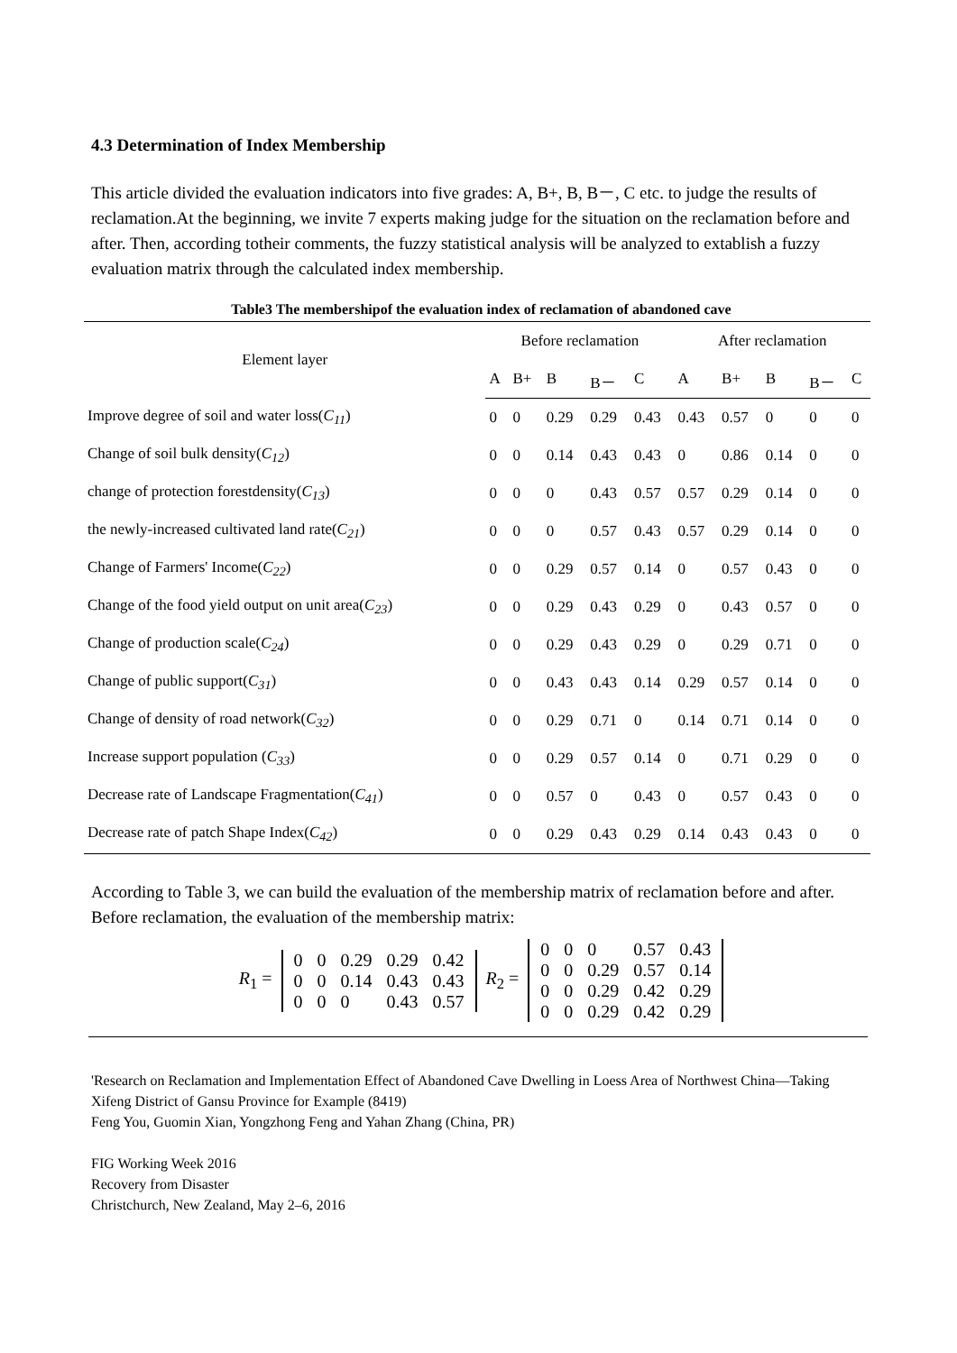4.3 Determination of Index Membership
This article divided the evaluation indicators into five grades: A, B+, B, B－, C etc. to judge the results of reclamation.At the beginning, we invite 7 experts making judge for the situation on the reclamation before and after. Then, according totheir comments, the fuzzy statistical analysis will be analyzed to extablish a fuzzy evaluation matrix through the calculated index membership.
Table3 The membershipof the evaluation index of reclamation of abandoned cave
| Element layer | Before reclamation | | | | | After reclamation | | | | |
| --- | --- | --- | --- | --- | --- | --- | --- | --- | --- | --- |
| | A | B+ | B | B－ | C | A | B+ | B | B－ | C |
| Improve degree of soil and water loss( C<sub>11</sub> ) | 0 | 0 | 0.29 | 0.29 | 0.43 | 0.43 | 0.57 | 0 | 0 | 0 |
| Change of soil bulk density( C<sub>12</sub> ) | 0 | 0 | 0.14 | 0.43 | 0.43 | 0 | 0.86 | 0.14 | 0 | 0 |
| change of protection forestdensity( C<sub>13</sub> ) | 0 | 0 | 0 | 0.43 | 0.57 | 0.57 | 0.29 | 0.14 | 0 | 0 |
| the newly-increased cultivated land rate( C<sub>21</sub> ) | 0 | 0 | 0 | 0.57 | 0.43 | 0.57 | 0.29 | 0.14 | 0 | 0 |
| Change of Farmers' Income( C<sub>22</sub> ) | 0 | 0 | 0.29 | 0.57 | 0.14 | 0 | 0.57 | 0.43 | 0 | 0 |
| Change of the food yield output on unit area( C<sub>23</sub> ) | 0 | 0 | 0.29 | 0.43 | 0.29 | 0 | 0.43 | 0.57 | 0 | 0 |
| Change of production scale( C<sub>24</sub> ) | 0 | 0 | 0.29 | 0.43 | 0.29 | 0 | 0.29 | 0.71 | 0 | 0 |
| Change of public support( C<sub>31</sub> ) | 0 | 0 | 0.43 | 0.43 | 0.14 | 0.29 | 0.57 | 0.14 | 0 | 0 |
| Change of density of road network( C<sub>32</sub> ) | 0 | 0 | 0.29 | 0.71 | 0 | 0.14 | 0.71 | 0.14 | 0 | 0 |
| Increase support population ( C<sub>33</sub> ) | 0 | 0 | 0.29 | 0.57 | 0.14 | 0 | 0.71 | 0.29 | 0 | 0 |
| Decrease rate of Landscape Fragmentation( C<sub>41</sub> ) | 0 | 0 | 0.57 | 0 | 0.43 | 0 | 0.57 | 0.43 | 0 | 0 |
| Decrease rate of patch Shape Index( C<sub>42</sub> ) | 0 | 0 | 0.29 | 0.43 | 0.29 | 0.14 | 0.43 | 0.43 | 0 | 0 |
According to Table 3, we can build the evaluation of the membership matrix of reclamation before and after.
Before reclamation, the evaluation of the membership matrix:
R<sub>1</sub> =
| 0 | 0 | 0.29 | 0.29 | 0.42 |
| 0 | 0 | 0.14 | 0.43 | 0.43 |
| 0 | 0 | 0 | 0.43 | 0.57 |
R<sub>2</sub> =
| 0 | 0 | 0 | 0.57 | 0.43 |
| 0 | 0 | 0.29 | 0.57 | 0.14 |
| 0 | 0 | 0.29 | 0.42 | 0.29 |
| 0 | 0 | 0.29 | 0.42 | 0.29 |
'Research on Reclamation and Implementation Effect of Abandoned Cave Dwelling in Loess Area of Northwest China—Taking Xifeng District of Gansu Province for Example (8419)
Feng You, Guomin Xian, Yongzhong Feng and Yahan Zhang (China, PR)
FIG Working Week 2016
Recovery from Disaster
Christchurch, New Zealand, May 2–6, 2016